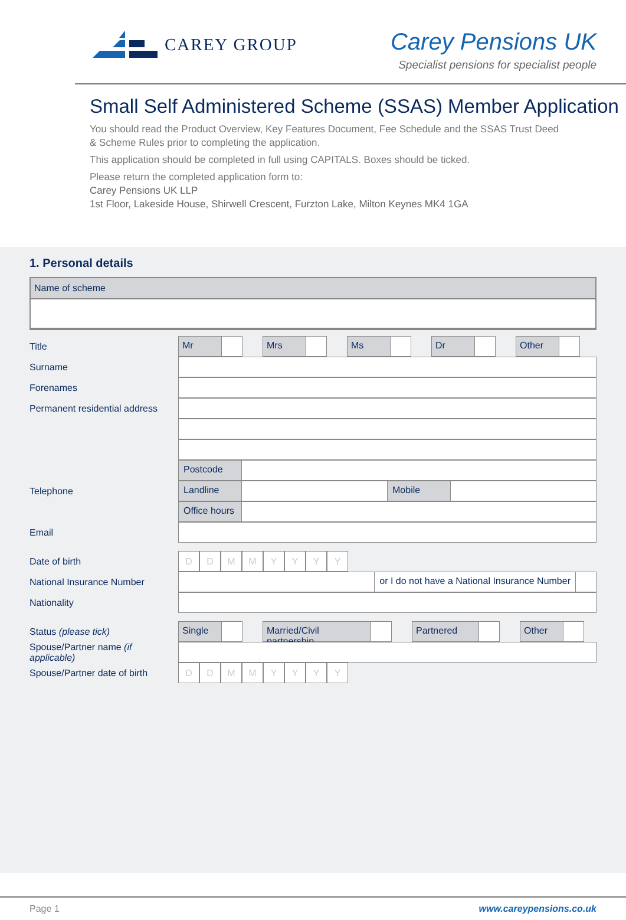CAREY GROUP
Carey Pensions UK
Specialist pensions for specialist people
Small Self Administered Scheme (SSAS) Member Application
You should read the Product Overview, Key Features Document, Fee Schedule and the SSAS Trust Deed
& Scheme Rules prior to completing the application.
This application should be completed in full using CAPITALS. Boxes should be ticked.
Please return the completed application form to:
Carey Pensions UK LLP
1st Floor, Lakeside House, Shirwell Crescent, Furzton Lake, Milton Keynes MK4 1GA
1. Personal details
Name of scheme
Title
Mr Mrs Ms Dr Other
Surname
Forenames
Permanent residential address
Postcode
Telephone
Landline Mobile
Office hours
Email
Date of birth
DDMMYYYY
National Insurance Number
or I do not have a National Insurance Number
Nationality
Status (please tick)
Single Married/Civil partnership Partnered Other
Spouse/Partner name (if applicable)
Spouse/Partner date of birth
DDMMYYYY
Page 1 www.careypensions.co.uk